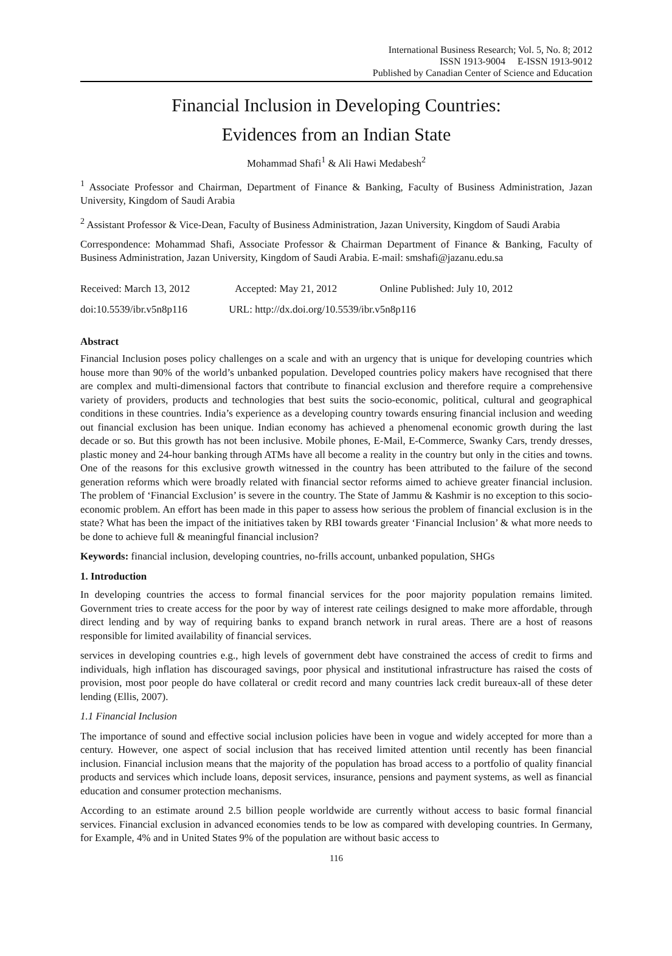International Business Research; Vol. 5, No. 8; 2012
ISSN 1913-9004 E-ISSN 1913-9012
Published by Canadian Center of Science and Education
Financial Inclusion in Developing Countries:
Evidences from an Indian State
Mohammad Shafi<sup>1</sup> & Ali Hawi Medabesh<sup>2</sup>
<sup>1</sup> Associate Professor and Chairman, Department of Finance & Banking, Faculty of Business Administration, Jazan University, Kingdom of Saudi Arabia
<sup>2</sup> Assistant Professor & Vice-Dean, Faculty of Business Administration, Jazan University, Kingdom of Saudi Arabia
Correspondence: Mohammad Shafi, Associate Professor & Chairman Department of Finance & Banking, Faculty of Business Administration, Jazan University, Kingdom of Saudi Arabia. E-mail: smshafi@jazanu.edu.sa
Received: March 13, 2012 Accepted: May 21, 2012 Online Published: July 10, 2012
doi:10.5539/ibr.v5n8p116 URL: http://dx.doi.org/10.5539/ibr.v5n8p116
Abstract
Financial Inclusion poses policy challenges on a scale and with an urgency that is unique for developing countries which house more than 90% of the world’s unbanked population. Developed countries policy makers have recognised that there are complex and multi-dimensional factors that contribute to financial exclusion and therefore require a comprehensive variety of providers, products and technologies that best suits the socio-economic, political, cultural and geographical conditions in these countries. India’s experience as a developing country towards ensuring financial inclusion and weeding out financial exclusion has been unique. Indian economy has achieved a phenomenal economic growth during the last decade or so. But this growth has not been inclusive. Mobile phones, E-Mail, E-Commerce, Swanky Cars, trendy dresses, plastic money and 24-hour banking through ATMs have all become a reality in the country but only in the cities and towns. One of the reasons for this exclusive growth witnessed in the country has been attributed to the failure of the second generation reforms which were broadly related with financial sector reforms aimed to achieve greater financial inclusion. The problem of ‘Financial Exclusion’ is severe in the country. The State of Jammu & Kashmir is no exception to this socio-economic problem. An effort has been made in this paper to assess how serious the problem of financial exclusion is in the state? What has been the impact of the initiatives taken by RBI towards greater ‘Financial Inclusion’ & what more needs to be done to achieve full & meaningful financial inclusion?
Keywords: financial inclusion, developing countries, no-frills account, unbanked population, SHGs
1. Introduction
In developing countries the access to formal financial services for the poor majority population remains limited. Government tries to create access for the poor by way of interest rate ceilings designed to make more affordable, through direct lending and by way of requiring banks to expand branch network in rural areas. There are a host of reasons responsible for limited availability of financial services.
services in developing countries e.g., high levels of government debt have constrained the access of credit to firms and individuals, high inflation has discouraged savings, poor physical and institutional infrastructure has raised the costs of provision, most poor people do have collateral or credit record and many countries lack credit bureaux-all of these deter lending (Ellis, 2007).
1.1 Financial Inclusion
The importance of sound and effective social inclusion policies have been in vogue and widely accepted for more than a century. However, one aspect of social inclusion that has received limited attention until recently has been financial inclusion. Financial inclusion means that the majority of the population has broad access to a portfolio of quality financial products and services which include loans, deposit services, insurance, pensions and payment systems, as well as financial education and consumer protection mechanisms.
According to an estimate around 2.5 billion people worldwide are currently without access to basic formal financial services. Financial exclusion in advanced economies tends to be low as compared with developing countries. In Germany, for Example, 4% and in United States 9% of the population are without basic access to
116